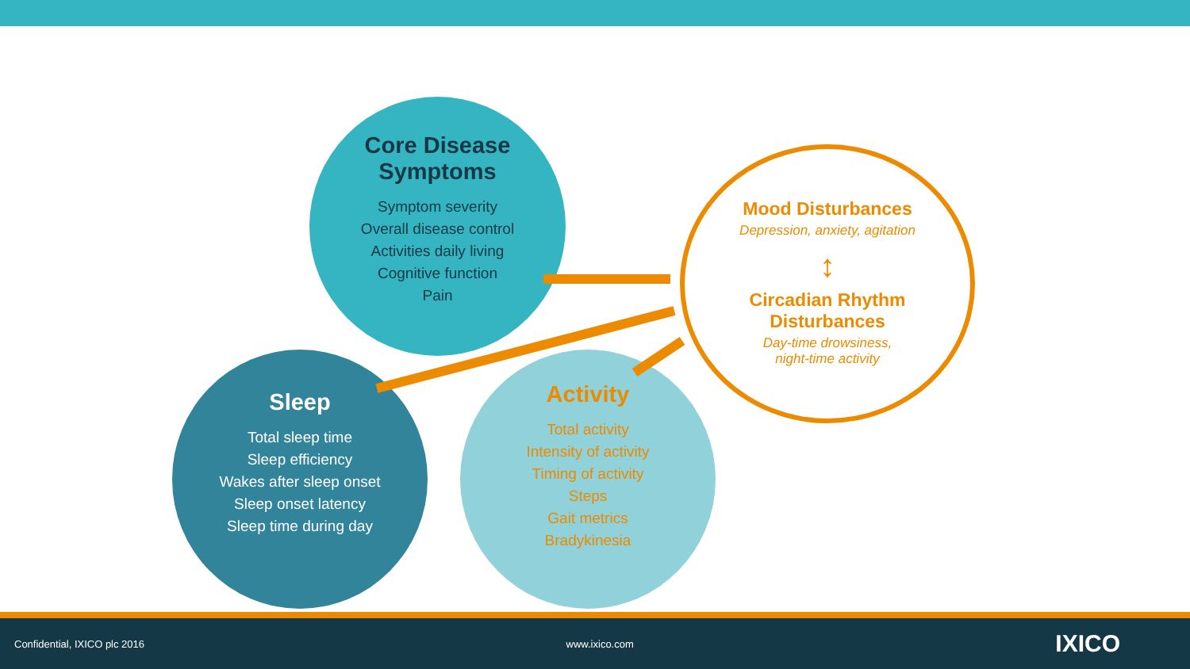Core Disease
Symptoms
Symptom severity
Overall disease control
Activities daily living
Cognitive function
Pain
Sleep
Total sleep time
Sleep efficiency
Wakes after sleep onset
Sleep onset latency
Sleep time during day
Activity
Total activity
Intensity of activity
Timing of activity
Steps
Gait metrics
Bradykinesia
Mood Disturbances
Depression, anxiety, agitation
↕
Circadian Rhythm
Disturbances
Day-time drowsiness,
night-time activity
Confidential, IXICO plc 2016 www.ixico.com IXICO